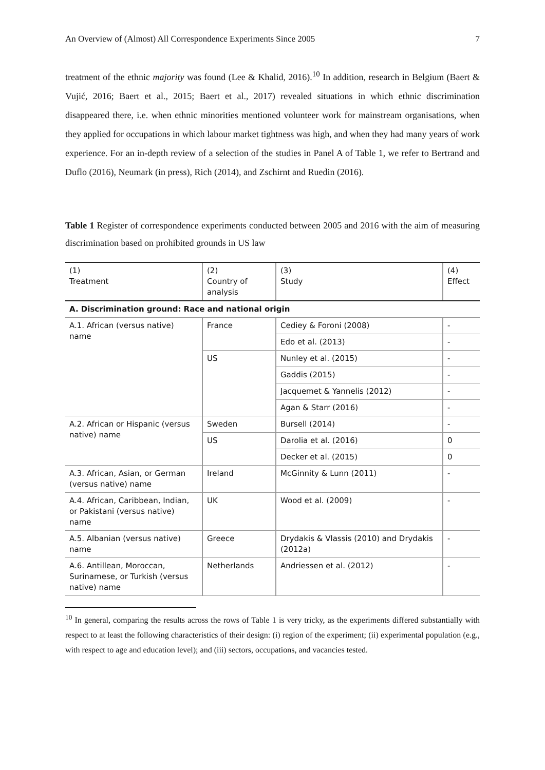An Overview of (Almost) All Correspondence Experiments Since 2005 7
treatment of the ethnic majority was found (Lee & Khalid, 2016).<sup>10</sup> In addition, research in Belgium (Baert & Vujić, 2016; Baert et al., 2015; Baert et al., 2017) revealed situations in which ethnic discrimination disappeared there, i.e. when ethnic minorities mentioned volunteer work for mainstream organisations, when they applied for occupations in which labour market tightness was high, and when they had many years of work experience. For an in-depth review of a selection of the studies in Panel A of Table 1, we refer to Bertrand and Duflo (2016), Neumark (in press), Rich (2014), and Zschirnt and Ruedin (2016).
Table 1 Register of correspondence experiments conducted between 2005 and 2016 with the aim of measuring discrimination based on prohibited grounds in US law
| (1) Treatment | (2) Country of analysis | (3) Study | (4) Effect |
| --- | --- | --- | --- |
| A. Discrimination ground: Race and national origin | | | |
| A.1. African (versus native) name | France | Cediey & Foroni (2008) | - |
| | | Edo et al. (2013) | - |
| | US | Nunley et al. (2015) | - |
| | | Gaddis (2015) | - |
| | | Jacquemet & Yannelis (2012) | - |
| | | Agan & Starr (2016) | - |
| A.2. African or Hispanic (versus native) name | Sweden | Bursell (2014) | - |
| | US | Darolia et al. (2016) | 0 |
| | | Decker et al. (2015) | 0 |
| A.3. African, Asian, or German (versus native) name | Ireland | McGinnity & Lunn (2011) | - |
| A.4. African, Caribbean, Indian, or Pakistani (versus native) name | UK | Wood et al. (2009) | - |
| A.5. Albanian (versus native) name | Greece | Drydakis & Vlassis (2010) and Drydakis (2012a) | - |
| A.6. Antillean, Moroccan, Surinamese, or Turkish (versus native) name | Netherlands | Andriessen et al. (2012) | - |
<sup>10</sup> In general, comparing the results across the rows of Table 1 is very tricky, as the experiments differed substantially with respect to at least the following characteristics of their design: (i) region of the experiment; (ii) experimental population (e.g., with respect to age and education level); and (iii) sectors, occupations, and vacancies tested.